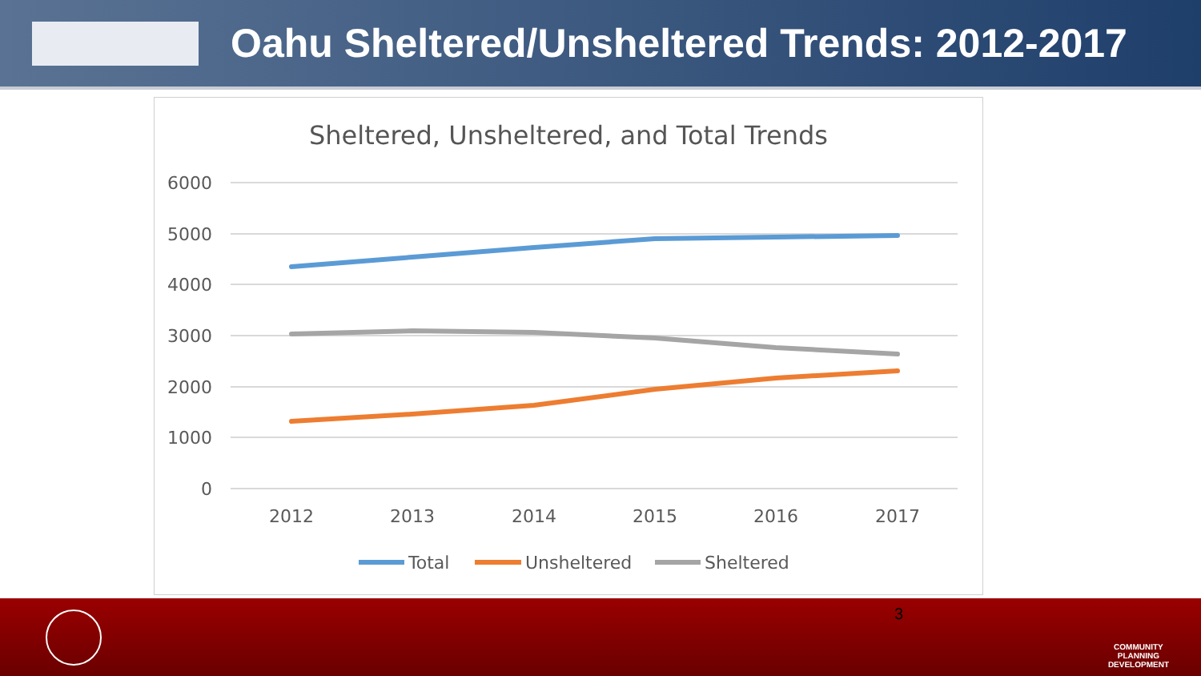Oahu Sheltered/Unsheltered Trends: 2012-2017
Sheltered, Unsheltered, and Total Trends
6000
5000
4000
3000
2000
1000
0
2012
2013
2014
2015
2016
2017
Total
Unsheltered
Sheltered
3
COMMUNITY
PLANNING
DEVELOPMENT